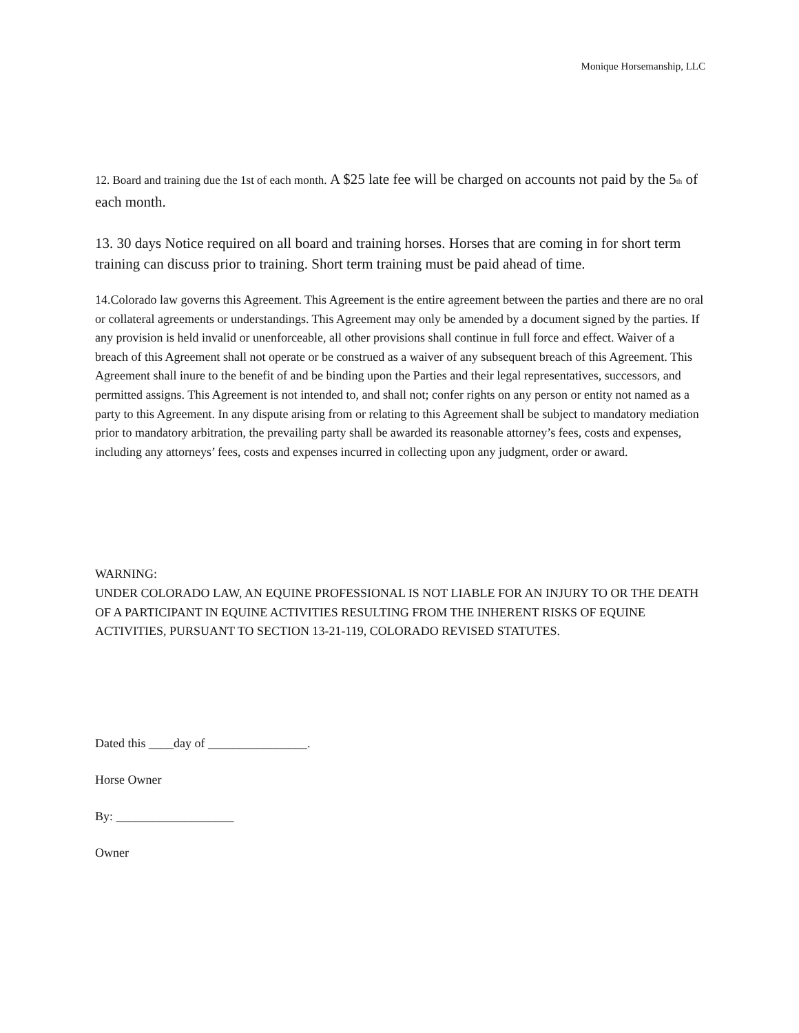Monique Horsemanship, LLC
12. Board and training due the 1st of each month. A $25 late fee will be charged on accounts not paid by the 5<sup>th</sup> of each month.
13. 30 days Notice required on all board and training horses. Horses that are coming in for short term training can discuss prior to training. Short term training must be paid ahead of time.
14.Colorado law governs this Agreement. This Agreement is the entire agreement between the parties and there are no oral or collateral agreements or understandings. This Agreement may only be amended by a document signed by the parties. If any provision is held invalid or unenforceable, all other provisions shall continue in full force and effect. Waiver of a breach of this Agreement shall not operate or be construed as a waiver of any subsequent breach of this Agreement. This Agreement shall inure to the benefit of and be binding upon the Parties and their legal representatives, successors, and permitted assigns. This Agreement is not intended to, and shall not; confer rights on any person or entity not named as a party to this Agreement. In any dispute arising from or relating to this Agreement shall be subject to mandatory mediation prior to mandatory arbitration, the prevailing party shall be awarded its reasonable attorney’s fees, costs and expenses, including any attorneys’ fees, costs and expenses incurred in collecting upon any judgment, order or award.
WARNING:
UNDER COLORADO LAW, AN EQUINE PROFESSIONAL IS NOT LIABLE FOR AN INJURY TO OR THE DEATH OF A PARTICIPANT IN EQUINE ACTIVITIES RESULTING FROM THE INHERENT RISKS OF EQUINE ACTIVITIES, PURSUANT TO SECTION 13-21-119, COLORADO REVISED STATUTES.
Dated this ____day of ________________.
Horse Owner
By: ___________________
Owner